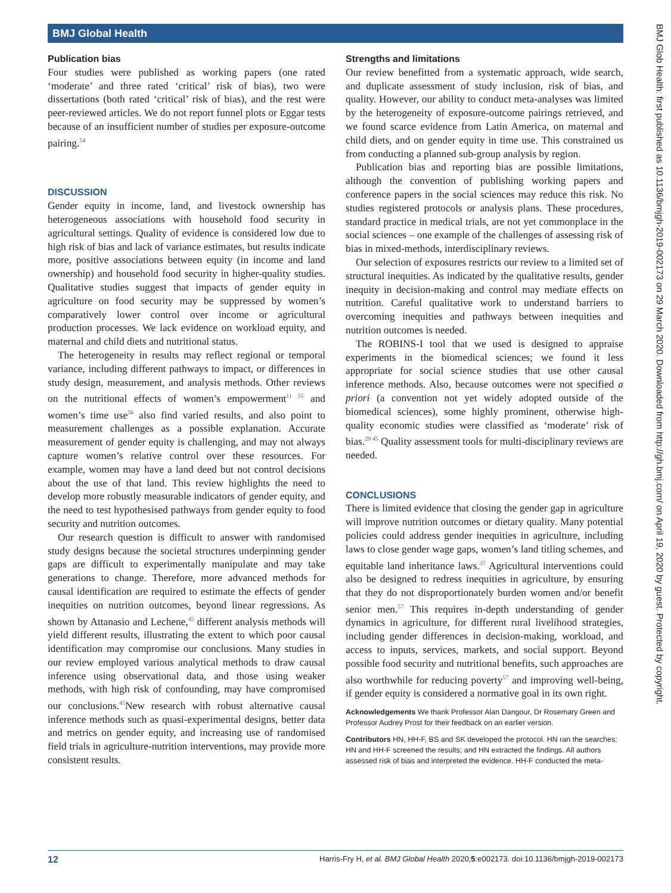BMJ Global Health
BMJ Glob Health: first published as 10.1136/bmjgh-2019-002173 on 29 March 2020. Downloaded from http://gh.bmj.com/ on April 19, 2020 by guest. Protected by copyright.
Publication bias
Four studies were published as working papers (one rated ‘moderate’ and three rated ‘critical’ risk of bias), two were dissertations (both rated ‘critical’ risk of bias), and the rest were peer-reviewed articles. We do not report funnel plots or Eggar tests because of an insufficient number of studies per exposure-outcome pairing.<sup>54</sup>
DISCUSSION
Gender equity in income, land, and livestock ownership has heterogeneous associations with household food security in agricultural settings. Quality of evidence is considered low due to high risk of bias and lack of variance estimates, but results indicate more, positive associations between equity (in income and land ownership) and household food security in higher-quality studies. Qualitative studies suggest that impacts of gender equity in agriculture on food security may be suppressed by women’s comparatively lower control over income or agricultural production processes. We lack evidence on workload equity, and maternal and child diets and nutritional status.
The heterogeneity in results may reflect regional or temporal variance, including different pathways to impact, or differences in study design, measurement, and analysis methods. Other reviews on the nutritional effects of women’s empowerment<sup>11 55</sup> and women’s time use<sup>56</sup> also find varied results, and also point to measurement challenges as a possible explanation. Accurate measurement of gender equity is challenging, and may not always capture women’s relative control over these resources. For example, women may have a land deed but not control decisions about the use of that land. This review highlights the need to develop more robustly measurable indicators of gender equity, and the need to test hypothesised pathways from gender equity to food security and nutrition outcomes.
Our research question is difficult to answer with randomised study designs because the societal structures underpinning gender gaps are difficult to experimentally manipulate and may take generations to change. Therefore, more advanced methods for causal identification are required to estimate the effects of gender inequities on nutrition outcomes, beyond linear regressions. As shown by Attanasio and Lechene,<sup>45</sup> different analysis methods will yield different results, illustrating the extent to which poor causal identification may compromise our conclusions. Many studies in our review employed various analytical methods to draw causal inference using observational data, and those using weaker methods, with high risk of confounding, may have compromised our conclusions.<sup>45</sup>New research with robust alternative causal inference methods such as quasi-experimental designs, better data and metrics on gender equity, and increasing use of randomised field trials in agriculture-nutrition interventions, may provide more consistent results.
Strengths and limitations
Our review benefitted from a systematic approach, wide search, and duplicate assessment of study inclusion, risk of bias, and quality. However, our ability to conduct meta-analyses was limited by the heterogeneity of exposure-outcome pairings retrieved, and we found scarce evidence from Latin America, on maternal and child diets, and on gender equity in time use. This constrained us from conducting a planned sub-group analysis by region.
Publication bias and reporting bias are possible limitations, although the convention of publishing working papers and conference papers in the social sciences may reduce this risk. No studies registered protocols or analysis plans. These procedures, standard practice in medical trials, are not yet commonplace in the social sciences – one example of the challenges of assessing risk of bias in mixed-methods, interdisciplinary reviews.
Our selection of exposures restricts our review to a limited set of structural inequities. As indicated by the qualitative results, gender inequity in decision-making and control may mediate effects on nutrition. Careful qualitative work to understand barriers to overcoming inequities and pathways between inequities and nutrition outcomes is needed.
The ROBINS-I tool that we used is designed to appraise experiments in the biomedical sciences; we found it less appropriate for social science studies that use other causal inference methods. Also, because outcomes were not specified a priori (a convention not yet widely adopted outside of the biomedical sciences), some highly prominent, otherwise high-quality economic studies were classified as ‘moderate’ risk of bias.<sup>29 45</sup> Quality assessment tools for multi-disciplinary reviews are needed.
CONCLUSIONS
There is limited evidence that closing the gender gap in agriculture will improve nutrition outcomes or dietary quality. Many potential policies could address gender inequities in agriculture, including laws to close gender wage gaps, women’s land titling schemes, and equitable land inheritance laws.<sup>37</sup> Agricultural interventions could also be designed to redress inequities in agriculture, by ensuring that they do not disproportionately burden women and/or benefit senior men.<sup>57</sup> This requires in-depth understanding of gender dynamics in agriculture, for different rural livelihood strategies, including gender differences in decision-making, workload, and access to inputs, services, markets, and social support. Beyond possible food security and nutritional benefits, such approaches are also worthwhile for reducing poverty<sup>57</sup> and improving well-being, if gender equity is considered a normative goal in its own right.
Acknowledgements We thank Professor Alan Dangour, Dr Rosemary Green and Professor Audrey Prost for their feedback on an earlier version.
Contributors HN, HH-F, BS and SK developed the protocol. HN ran the searches; HN and HH-F screened the results; and HN extracted the findings. All authors assessed risk of bias and interpreted the evidence. HH-F conducted the meta-
12 Harris-Fry H, et al. BMJ Global Health 2020;5:e002173. doi:10.1136/bmjgh-2019-002173